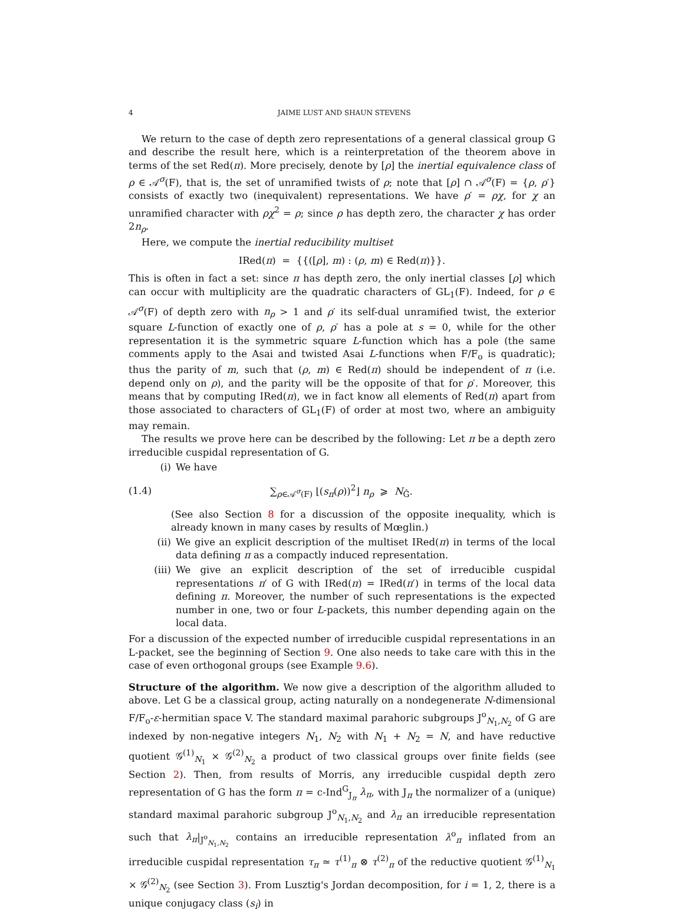4 JAIME LUST AND SHAUN STEVENS
We return to the case of depth zero representations of a general classical group G and describe the result here, which is a reinterpretation of the theorem above in terms of the set Red(π). More precisely, denote by [ρ] the inertial equivalence class of ρ ∈ 𝒜<sup>σ</sup>(F), that is, the set of unramified twists of ρ; note that [ρ] ∩ 𝒜<sup>σ</sup>(F) = {ρ, ρ′} consists of exactly two (inequivalent) representations. We have ρ′ = ρχ, for χ an unramified character with ρχ<sup>2</sup> = ρ; since ρ has depth zero, the character χ has order 2n<sub>ρ</sub>.
Here, we compute the inertial reducibility multiset
IRed(π) = {{([ρ], m) : (ρ, m) ∈ Red(π)}}.
This is often in fact a set: since π has depth zero, the only inertial classes [ρ] which can occur with multiplicity are the quadratic characters of GL<sub>1</sub>(F). Indeed, for ρ ∈ 𝒜<sup>σ</sup>(F) of depth zero with n<sub>ρ</sub> > 1 and ρ′ its self-dual unramified twist, the exterior square L-function of exactly one of ρ, ρ′ has a pole at s = 0, while for the other representation it is the symmetric square L-function which has a pole (the same comments apply to the Asai and twisted Asai L-functions when F/F<sub>o</sub> is quadratic); thus the parity of m, such that (ρ, m) ∈ Red(π) should be independent of π (i.e. depend only on ρ), and the parity will be the opposite of that for ρ′. Moreover, this means that by computing IRed(π), we in fact know all elements of Red(π) apart from those associated to characters of GL<sub>1</sub>(F) of order at most two, where an ambiguity may remain.
The results we prove here can be described by the following: Let π be a depth zero irreducible cuspidal representation of G.
(i) We have
(1.4) ∑<sub>ρ∈𝒜<sup>σ</sup>(F)</sub> ⌊(s<sub>π</sub>(ρ))<sup>2</sup>⌋ n<sub>ρ</sub> ⩾ N<sub>Ĝ</sub>.
(See also Section 8 for a discussion of the opposite inequality, which is already known in many cases by results of Mœglin.)
(ii) We give an explicit description of the multiset IRed(π) in terms of the local data defining π as a compactly induced representation.
(iii) We give an explicit description of the set of irreducible cuspidal representations π′ of G with IRed(π) = IRed(π′) in terms of the local data defining π. Moreover, the number of such representations is the expected number in one, two or four L-packets, this number depending again on the local data.
For a discussion of the expected number of irreducible cuspidal representations in an L-packet, see the beginning of Section 9. One also needs to take care with this in the case of even orthogonal groups (see Example 9.6).
Structure of the algorithm. We now give a description of the algorithm alluded to above. Let G be a classical group, acting naturally on a nondegenerate N-dimensional F/F<sub>o</sub>-ε-hermitian space V. The standard maximal parahoric subgroups J<sup>o</sup><sub>N<sub>1</sub>,N<sub>2</sub></sub> of G are indexed by non-negative integers N<sub>1</sub>, N<sub>2</sub> with N<sub>1</sub> + N<sub>2</sub> = N, and have reductive quotient 𝒢<sup>(1)</sup><sub>N<sub>1</sub></sub> × 𝒢<sup>(2)</sup><sub>N<sub>2</sub></sub> a product of two classical groups over finite fields (see Section 2). Then, from results of Morris, any irreducible cuspidal depth zero representation of G has the form π = c-Ind<sup>G</sup><sub>J<sub>π</sub></sub> λ<sub>π</sub>, with J<sub>π</sub> the normalizer of a (unique) standard maximal parahoric subgroup J<sup>o</sup><sub>N<sub>1</sub>,N<sub>2</sub></sub> and λ<sub>π</sub> an irreducible representation such that λ<sub>π</sub>|<sub>J<sup>o</sup><sub>N<sub>1</sub>,N<sub>2</sub></sub></sub> contains an irreducible representation λ<sup>o</sup><sub>π</sub> inflated from an irreducible cuspidal representation τ<sub>π</sub> ≃ τ<sup>(1)</sup><sub>π</sub> ⊗ τ<sup>(2)</sup><sub>π</sub> of the reductive quotient 𝒢<sup>(1)</sup><sub>N<sub>1</sub></sub> × 𝒢<sup>(2)</sup><sub>N<sub>2</sub></sub> (see Section 3). From Lusztig's Jordan decomposition, for i = 1, 2, there is a unique conjugacy class (s<sub>i</sub>) in